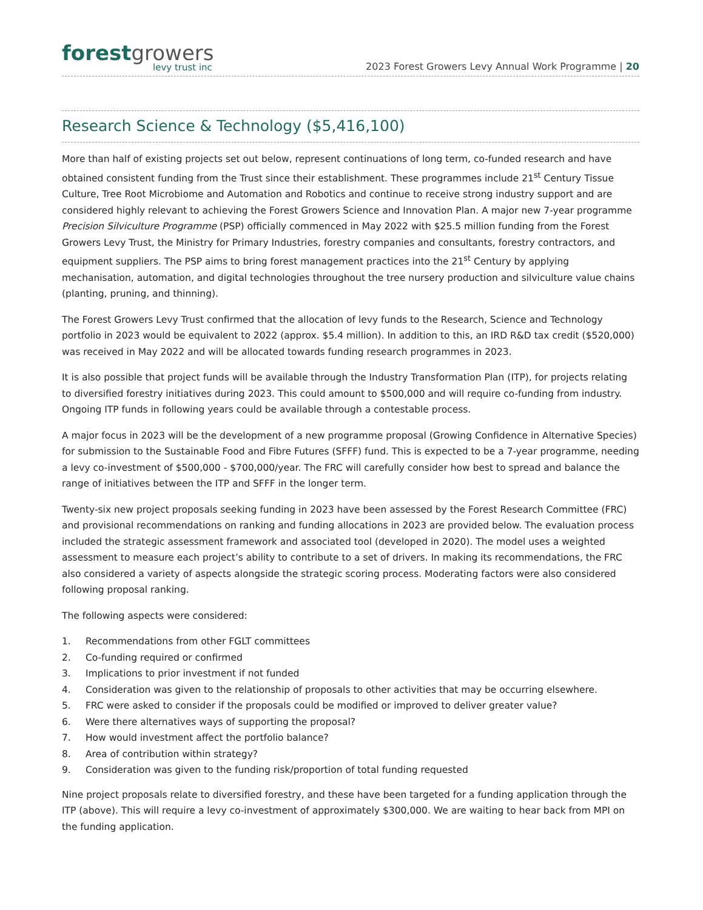forestgrowers
levy trust inc
2023 Forest Growers Levy Annual Work Programme | 20
Research Science & Technology ($5,416,100)
More than half of existing projects set out below, represent continuations of long term, co-funded research and have obtained consistent funding from the Trust since their establishment. These programmes include 21<sup>st</sup> Century Tissue Culture, Tree Root Microbiome and Automation and Robotics and continue to receive strong industry support and are considered highly relevant to achieving the Forest Growers Science and Innovation Plan. A major new 7-year programme Precision Silviculture Programme (PSP) officially commenced in May 2022 with $25.5 million funding from the Forest Growers Levy Trust, the Ministry for Primary Industries, forestry companies and consultants, forestry contractors, and equipment suppliers. The PSP aims to bring forest management practices into the 21<sup>st</sup> Century by applying mechanisation, automation, and digital technologies throughout the tree nursery production and silviculture value chains (planting, pruning, and thinning).
The Forest Growers Levy Trust confirmed that the allocation of levy funds to the Research, Science and Technology portfolio in 2023 would be equivalent to 2022 (approx. $5.4 million). In addition to this, an IRD R&D tax credit ($520,000) was received in May 2022 and will be allocated towards funding research programmes in 2023.
It is also possible that project funds will be available through the Industry Transformation Plan (ITP), for projects relating to diversified forestry initiatives during 2023. This could amount to $500,000 and will require co-funding from industry. Ongoing ITP funds in following years could be available through a contestable process.
A major focus in 2023 will be the development of a new programme proposal (Growing Confidence in Alternative Species) for submission to the Sustainable Food and Fibre Futures (SFFF) fund. This is expected to be a 7-year programme, needing a levy co-investment of $500,000 - $700,000/year. The FRC will carefully consider how best to spread and balance the range of initiatives between the ITP and SFFF in the longer term.
Twenty-six new project proposals seeking funding in 2023 have been assessed by the Forest Research Committee (FRC) and provisional recommendations on ranking and funding allocations in 2023 are provided below. The evaluation process included the strategic assessment framework and associated tool (developed in 2020). The model uses a weighted assessment to measure each project’s ability to contribute to a set of drivers. In making its recommendations, the FRC also considered a variety of aspects alongside the strategic scoring process. Moderating factors were also considered following proposal ranking.
The following aspects were considered:
1. Recommendations from other FGLT committees
2. Co-funding required or confirmed
3. Implications to prior investment if not funded
4. Consideration was given to the relationship of proposals to other activities that may be occurring elsewhere.
5. FRC were asked to consider if the proposals could be modified or improved to deliver greater value?
6. Were there alternatives ways of supporting the proposal?
7. How would investment affect the portfolio balance?
8. Area of contribution within strategy?
9. Consideration was given to the funding risk/proportion of total funding requested
Nine project proposals relate to diversified forestry, and these have been targeted for a funding application through the ITP (above). This will require a levy co-investment of approximately $300,000. We are waiting to hear back from MPI on the funding application.